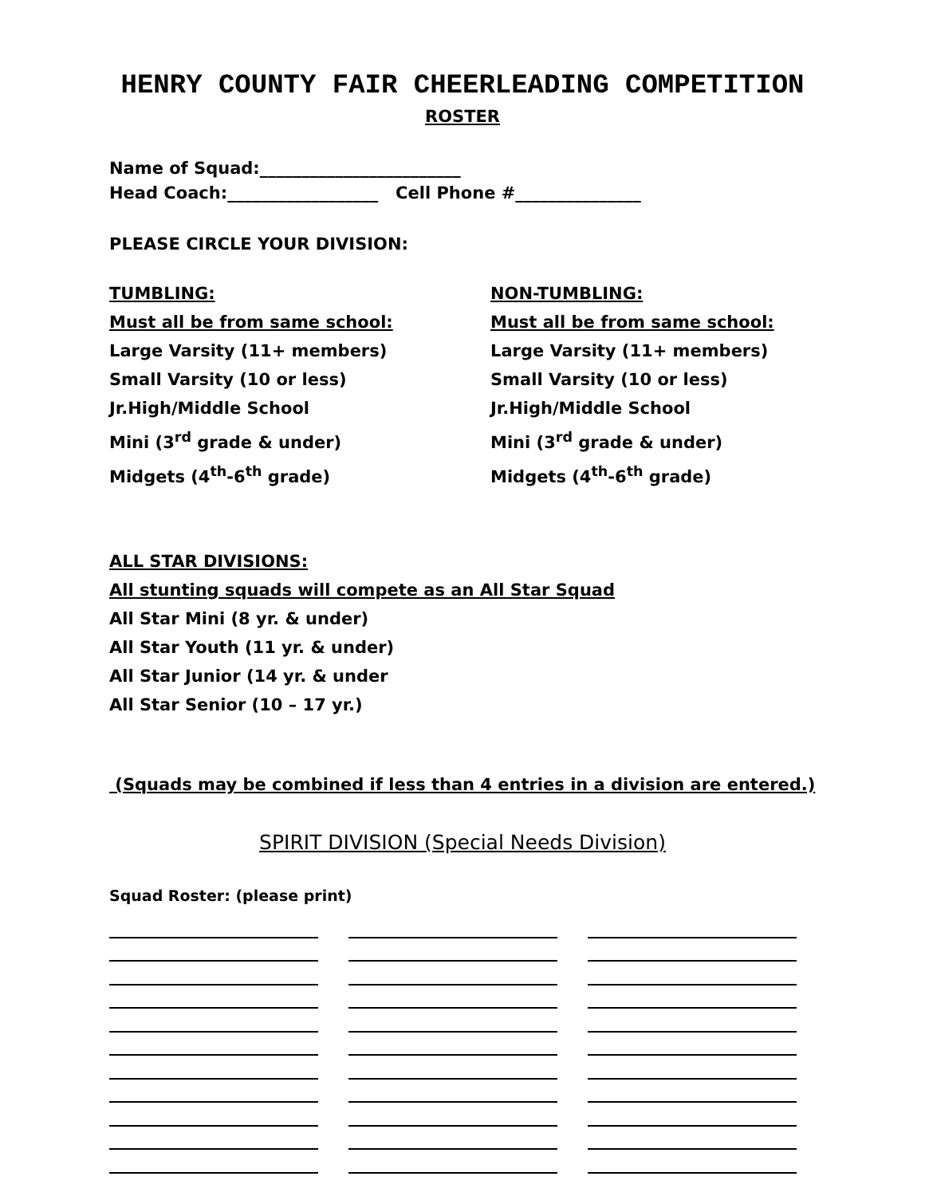HENRY COUNTY FAIR CHEERLEADING COMPETITION
ROSTER
Name of Squad:________________________
Head Coach:__________________ Cell Phone #_______________
PLEASE CIRCLE YOUR DIVISION:
TUMBLING:
Must all be from same school:
Large Varsity (11+ members)
Small Varsity (10 or less)
Jr.High/Middle School
Mini (3<sup>rd</sup> grade & under)
Midgets (4<sup>th</sup>-6<sup>th</sup> grade)
NON-TUMBLING:
Must all be from same school:
Large Varsity (11+ members)
Small Varsity (10 or less)
Jr.High/Middle School
Mini (3<sup>rd</sup> grade & under)
Midgets (4<sup>th</sup>-6<sup>th</sup> grade)
ALL STAR DIVISIONS:
All stunting squads will compete as an All Star Squad
All Star Mini (8 yr. & under)
All Star Youth (11 yr. & under)
All Star Junior (14 yr. & under
All Star Senior (10 – 17 yr.)
(Squads may be combined if less than 4 entries in a division are entered.)
SPIRIT DIVISION (Special Needs Division)
Squad Roster: (please print)